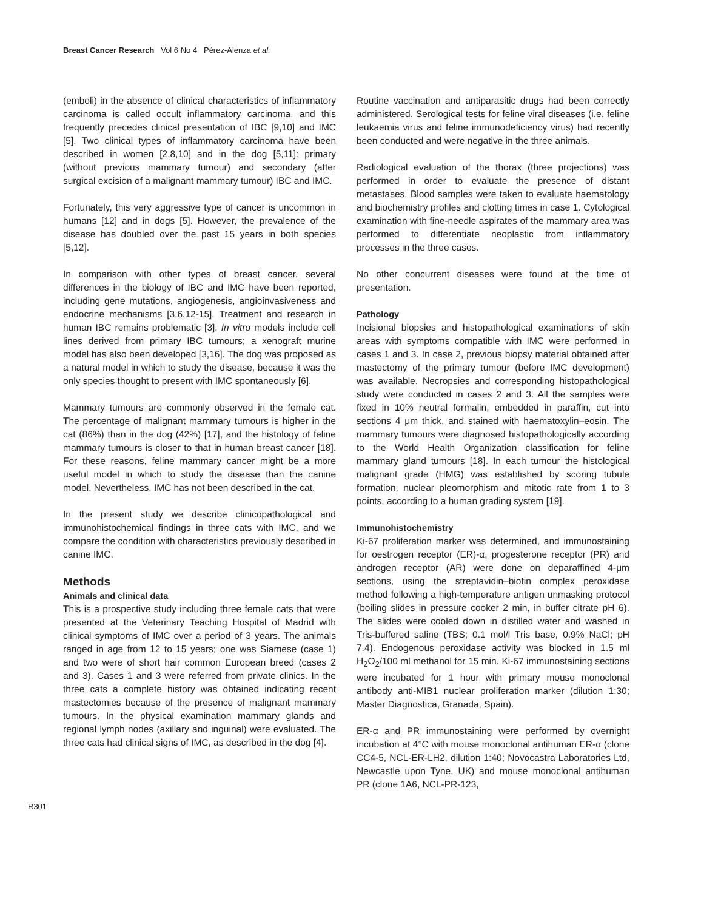Breast Cancer Research Vol 6 No 4 Pérez-Alenza et al.
(emboli) in the absence of clinical characteristics of inflammatory carcinoma is called occult inflammatory carcinoma, and this frequently precedes clinical presentation of IBC [9,10] and IMC [5]. Two clinical types of inflammatory carcinoma have been described in women [2,8,10] and in the dog [5,11]: primary (without previous mammary tumour) and secondary (after surgical excision of a malignant mammary tumour) IBC and IMC.
Fortunately, this very aggressive type of cancer is uncommon in humans [12] and in dogs [5]. However, the prevalence of the disease has doubled over the past 15 years in both species [5,12].
In comparison with other types of breast cancer, several differences in the biology of IBC and IMC have been reported, including gene mutations, angiogenesis, angioinvasiveness and endocrine mechanisms [3,6,12-15]. Treatment and research in human IBC remains problematic [3]. In vitro models include cell lines derived from primary IBC tumours; a xenograft murine model has also been developed [3,16]. The dog was proposed as a natural model in which to study the disease, because it was the only species thought to present with IMC spontaneously [6].
Mammary tumours are commonly observed in the female cat. The percentage of malignant mammary tumours is higher in the cat (86%) than in the dog (42%) [17], and the histology of feline mammary tumours is closer to that in human breast cancer [18]. For these reasons, feline mammary cancer might be a more useful model in which to study the disease than the canine model. Nevertheless, IMC has not been described in the cat.
In the present study we describe clinicopathological and immunohistochemical findings in three cats with IMC, and we compare the condition with characteristics previously described in canine IMC.
Methods
Animals and clinical data
This is a prospective study including three female cats that were presented at the Veterinary Teaching Hospital of Madrid with clinical symptoms of IMC over a period of 3 years. The animals ranged in age from 12 to 15 years; one was Siamese (case 1) and two were of short hair common European breed (cases 2 and 3). Cases 1 and 3 were referred from private clinics. In the three cats a complete history was obtained indicating recent mastectomies because of the presence of malignant mammary tumours. In the physical examination mammary glands and regional lymph nodes (axillary and inguinal) were evaluated. The three cats had clinical signs of IMC, as described in the dog [4].
Routine vaccination and antiparasitic drugs had been correctly administered. Serological tests for feline viral diseases (i.e. feline leukaemia virus and feline immunodeficiency virus) had recently been conducted and were negative in the three animals.
Radiological evaluation of the thorax (three projections) was performed in order to evaluate the presence of distant metastases. Blood samples were taken to evaluate haematology and biochemistry profiles and clotting times in case 1. Cytological examination with fine-needle aspirates of the mammary area was performed to differentiate neoplastic from inflammatory processes in the three cases.
No other concurrent diseases were found at the time of presentation.
Pathology
Incisional biopsies and histopathological examinations of skin areas with symptoms compatible with IMC were performed in cases 1 and 3. In case 2, previous biopsy material obtained after mastectomy of the primary tumour (before IMC development) was available. Necropsies and corresponding histopathological study were conducted in cases 2 and 3. All the samples were fixed in 10% neutral formalin, embedded in paraffin, cut into sections 4 μm thick, and stained with haematoxylin–eosin. The mammary tumours were diagnosed histopathologically according to the World Health Organization classification for feline mammary gland tumours [18]. In each tumour the histological malignant grade (HMG) was established by scoring tubule formation, nuclear pleomorphism and mitotic rate from 1 to 3 points, according to a human grading system [19].
Immunohistochemistry
Ki-67 proliferation marker was determined, and immunostaining for oestrogen receptor (ER)-α, progesterone receptor (PR) and androgen receptor (AR) were done on deparaffined 4-μm sections, using the streptavidin–biotin complex peroxidase method following a high-temperature antigen unmasking protocol (boiling slides in pressure cooker 2 min, in buffer citrate pH 6). The slides were cooled down in distilled water and washed in Tris-buffered saline (TBS; 0.1 mol/l Tris base, 0.9% NaCl; pH 7.4). Endogenous peroxidase activity was blocked in 1.5 ml H<sub>2</sub>O<sub>2</sub>/100 ml methanol for 15 min. Ki-67 immunostaining sections were incubated for 1 hour with primary mouse monoclonal antibody anti-MIB1 nuclear proliferation marker (dilution 1:30; Master Diagnostica, Granada, Spain).
ER-α and PR immunostaining were performed by overnight incubation at 4°C with mouse monoclonal antihuman ER-α (clone CC4-5, NCL-ER-LH2, dilution 1:40; Novocastra Laboratories Ltd, Newcastle upon Tyne, UK) and mouse monoclonal antihuman PR (clone 1A6, NCL-PR-123,
R301